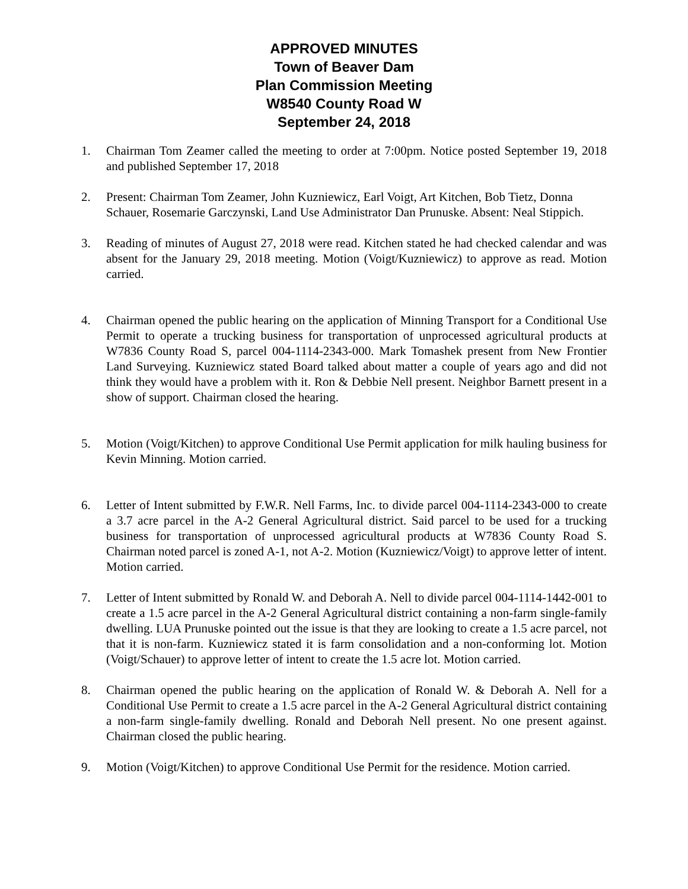APPROVED MINUTES
Town of Beaver Dam
Plan Commission Meeting
W8540 County Road W
September 24, 2018
1. Chairman Tom Zeamer called the meeting to order at 7:00pm. Notice posted September 19, 2018 and published September 17, 2018
2. Present: Chairman Tom Zeamer, John Kuzniewicz, Earl Voigt, Art Kitchen, Bob Tietz, Donna Schauer, Rosemarie Garczynski, Land Use Administrator Dan Prunuske. Absent: Neal Stippich.
3. Reading of minutes of August 27, 2018 were read. Kitchen stated he had checked calendar and was absent for the January 29, 2018 meeting. Motion (Voigt/Kuzniewicz) to approve as read. Motion carried.
4. Chairman opened the public hearing on the application of Minning Transport for a Conditional Use Permit to operate a trucking business for transportation of unprocessed agricultural products at W7836 County Road S, parcel 004-1114-2343-000. Mark Tomashek present from New Frontier Land Surveying. Kuzniewicz stated Board talked about matter a couple of years ago and did not think they would have a problem with it. Ron & Debbie Nell present. Neighbor Barnett present in a show of support. Chairman closed the hearing.
5. Motion (Voigt/Kitchen) to approve Conditional Use Permit application for milk hauling business for Kevin Minning. Motion carried.
6. Letter of Intent submitted by F.W.R. Nell Farms, Inc. to divide parcel 004-1114-2343-000 to create a 3.7 acre parcel in the A-2 General Agricultural district. Said parcel to be used for a trucking business for transportation of unprocessed agricultural products at W7836 County Road S. Chairman noted parcel is zoned A-1, not A-2. Motion (Kuzniewicz/Voigt) to approve letter of intent. Motion carried.
7. Letter of Intent submitted by Ronald W. and Deborah A. Nell to divide parcel 004-1114-1442-001 to create a 1.5 acre parcel in the A-2 General Agricultural district containing a non-farm single-family dwelling. LUA Prunuske pointed out the issue is that they are looking to create a 1.5 acre parcel, not that it is non-farm. Kuzniewicz stated it is farm consolidation and a non-conforming lot. Motion (Voigt/Schauer) to approve letter of intent to create the 1.5 acre lot. Motion carried.
8. Chairman opened the public hearing on the application of Ronald W. & Deborah A. Nell for a Conditional Use Permit to create a 1.5 acre parcel in the A-2 General Agricultural district containing a non-farm single-family dwelling. Ronald and Deborah Nell present. No one present against. Chairman closed the public hearing.
9. Motion (Voigt/Kitchen) to approve Conditional Use Permit for the residence. Motion carried.